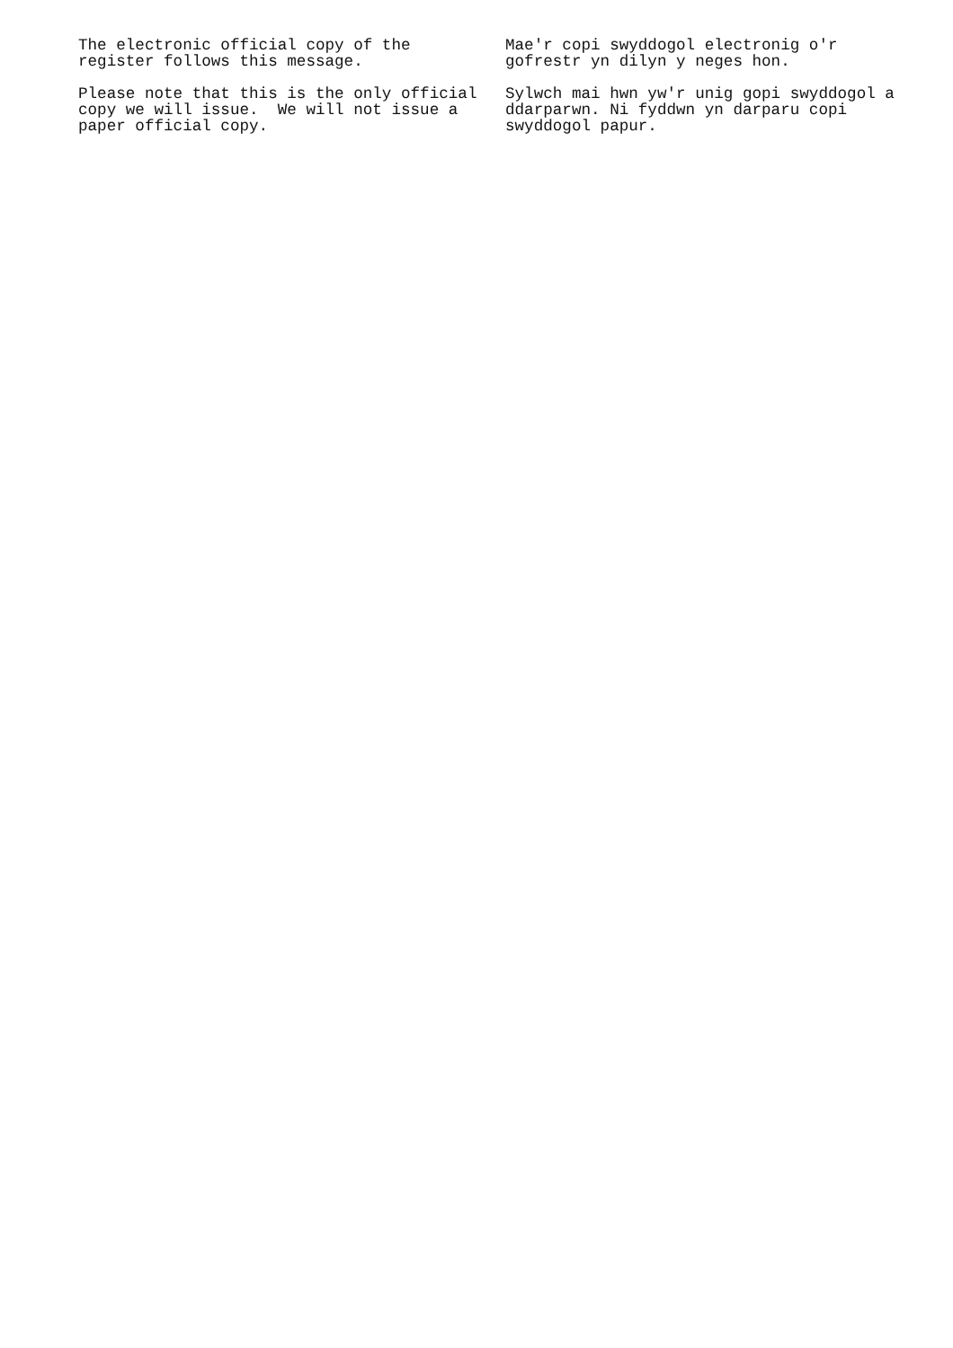The electronic official copy of the register follows this message.
Please note that this is the only official copy we will issue. We will not issue a paper official copy.
Mae'r copi swyddogol electronig o'r gofrestr yn dilyn y neges hon.
Sylwch mai hwn yw'r unig gopi swyddogol a ddarparwn. Ni fyddwn yn darparu copi swyddogol papur.